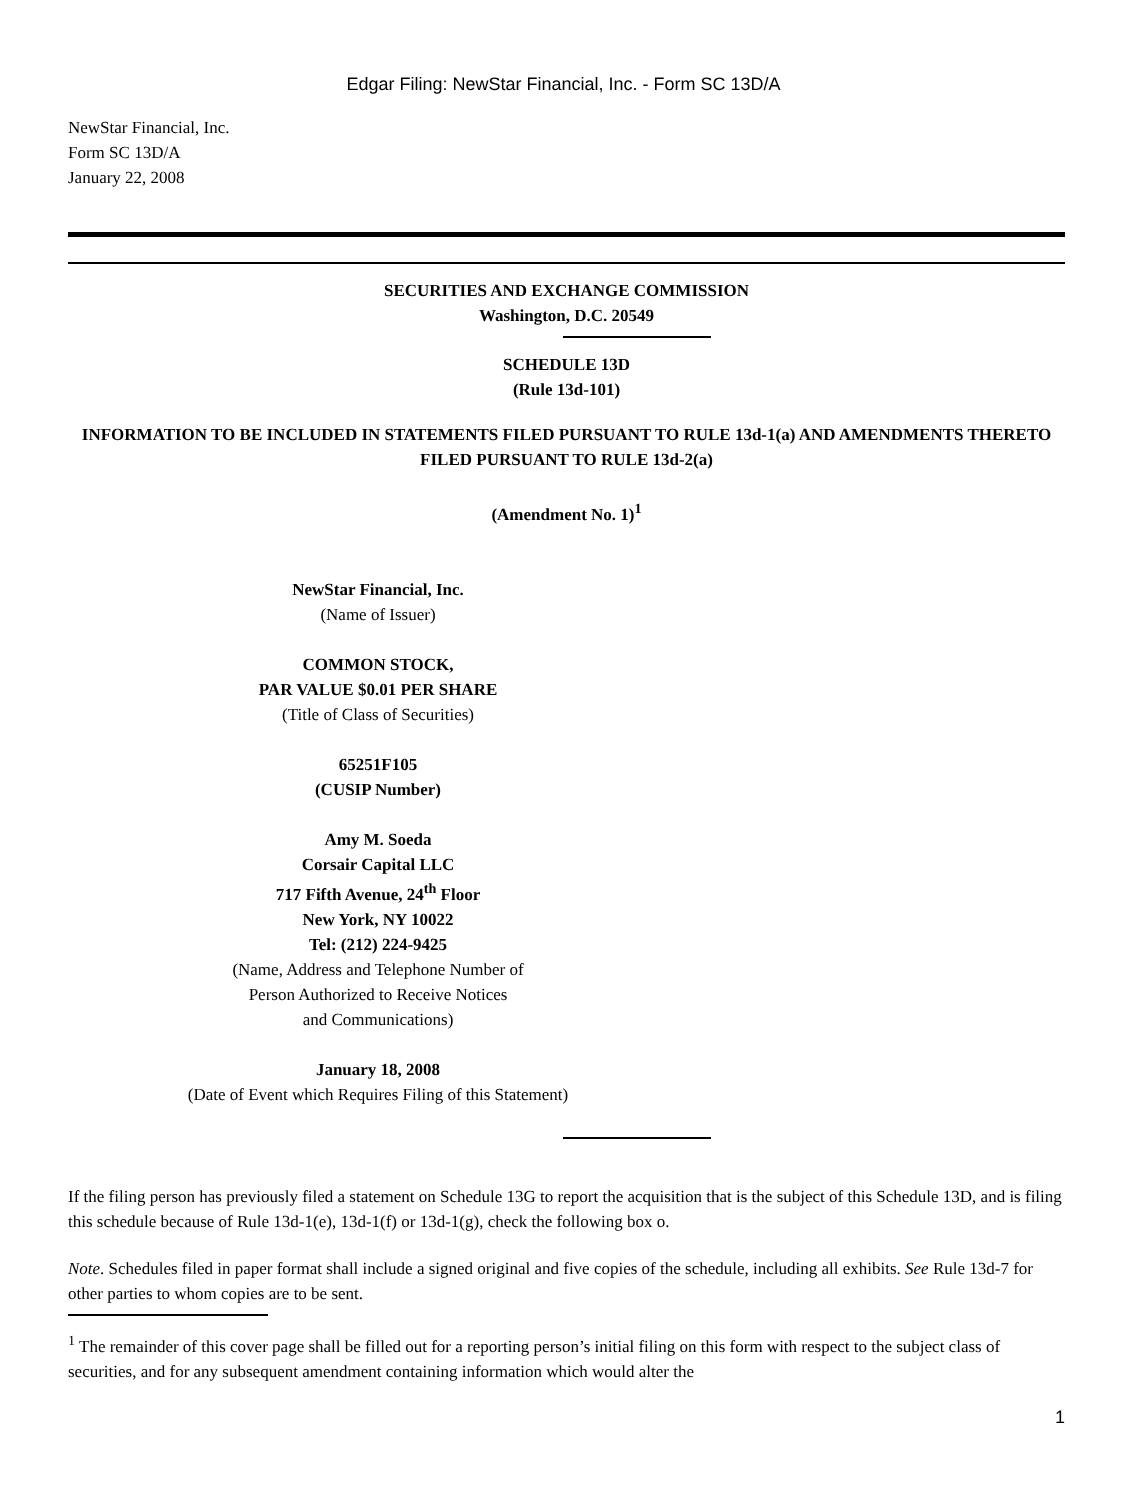Edgar Filing: NewStar Financial, Inc. - Form SC 13D/A
NewStar Financial, Inc.
Form SC 13D/A
January 22, 2008
SECURITIES AND EXCHANGE COMMISSION
Washington, D.C. 20549
SCHEDULE 13D
(Rule 13d-101)
INFORMATION TO BE INCLUDED IN STATEMENTS FILED PURSUANT TO RULE 13d-1(a) AND AMENDMENTS THERETO FILED PURSUANT TO RULE 13d-2(a)
(Amendment No. 1)<sup>1</sup>
NewStar Financial, Inc.
(Name of Issuer)
COMMON STOCK,
PAR VALUE $0.01 PER SHARE
(Title of Class of Securities)
65251F105
(CUSIP Number)
Amy M. Soeda
Corsair Capital LLC
717 Fifth Avenue, 24<sup>th</sup> Floor
New York, NY 10022
Tel: (212) 224-9425
(Name, Address and Telephone Number of
Person Authorized to Receive Notices
and Communications)
January 18, 2008
(Date of Event which Requires Filing of this Statement)
If the filing person has previously filed a statement on Schedule 13G to report the acquisition that is the subject of this Schedule 13D, and is filing this schedule because of Rule 13d-1(e), 13d-1(f) or 13d-1(g), check the following box o.
Note. Schedules filed in paper format shall include a signed original and five copies of the schedule, including all exhibits. See Rule 13d-7 for other parties to whom copies are to be sent.
<sup>1</sup> The remainder of this cover page shall be filled out for a reporting person’s initial filing on this form with respect to the subject class of securities, and for any subsequent amendment containing information which would alter the
1